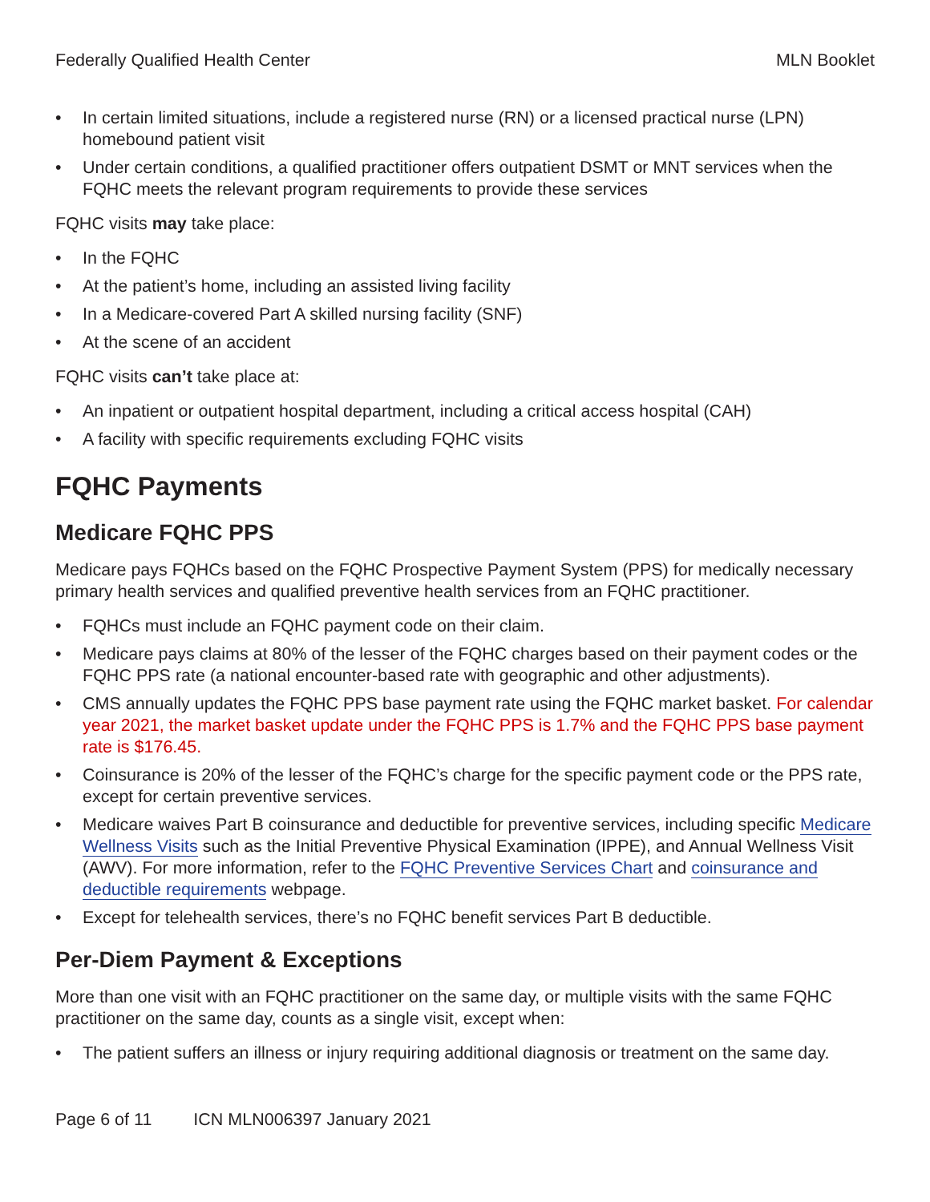Federally Qualified Health Center MLN Booklet
• In certain limited situations, include a registered nurse (RN) or a licensed practical nurse (LPN) homebound patient visit
• Under certain conditions, a qualified practitioner offers outpatient DSMT or MNT services when the FQHC meets the relevant program requirements to provide these services
FQHC visits may take place:
• In the FQHC
• At the patient’s home, including an assisted living facility
• In a Medicare-covered Part A skilled nursing facility (SNF)
• At the scene of an accident
FQHC visits can’t take place at:
• An inpatient or outpatient hospital department, including a critical access hospital (CAH)
• A facility with specific requirements excluding FQHC visits
FQHC Payments
Medicare FQHC PPS
Medicare pays FQHCs based on the FQHC Prospective Payment System (PPS) for medically necessary primary health services and qualified preventive health services from an FQHC practitioner.
• FQHCs must include an FQHC payment code on their claim.
• Medicare pays claims at 80% of the lesser of the FQHC charges based on their payment codes or the FQHC PPS rate (a national encounter-based rate with geographic and other adjustments).
• CMS annually updates the FQHC PPS base payment rate using the FQHC market basket. For calendar year 2021, the market basket update under the FQHC PPS is 1.7% and the FQHC PPS base payment rate is $176.45.
• Coinsurance is 20% of the lesser of the FQHC’s charge for the specific payment code or the PPS rate, except for certain preventive services.
• Medicare waives Part B coinsurance and deductible for preventive services, including specific Medicare Wellness Visits such as the Initial Preventive Physical Examination (IPPE), and Annual Wellness Visit (AWV). For more information, refer to the FQHC Preventive Services Chart and coinsurance and deductible requirements webpage.
• Except for telehealth services, there’s no FQHC benefit services Part B deductible.
Per-Diem Payment & Exceptions
More than one visit with an FQHC practitioner on the same day, or multiple visits with the same FQHC practitioner on the same day, counts as a single visit, except when:
• The patient suffers an illness or injury requiring additional diagnosis or treatment on the same day.
Page 6 of 11 ICN MLN006397 January 2021